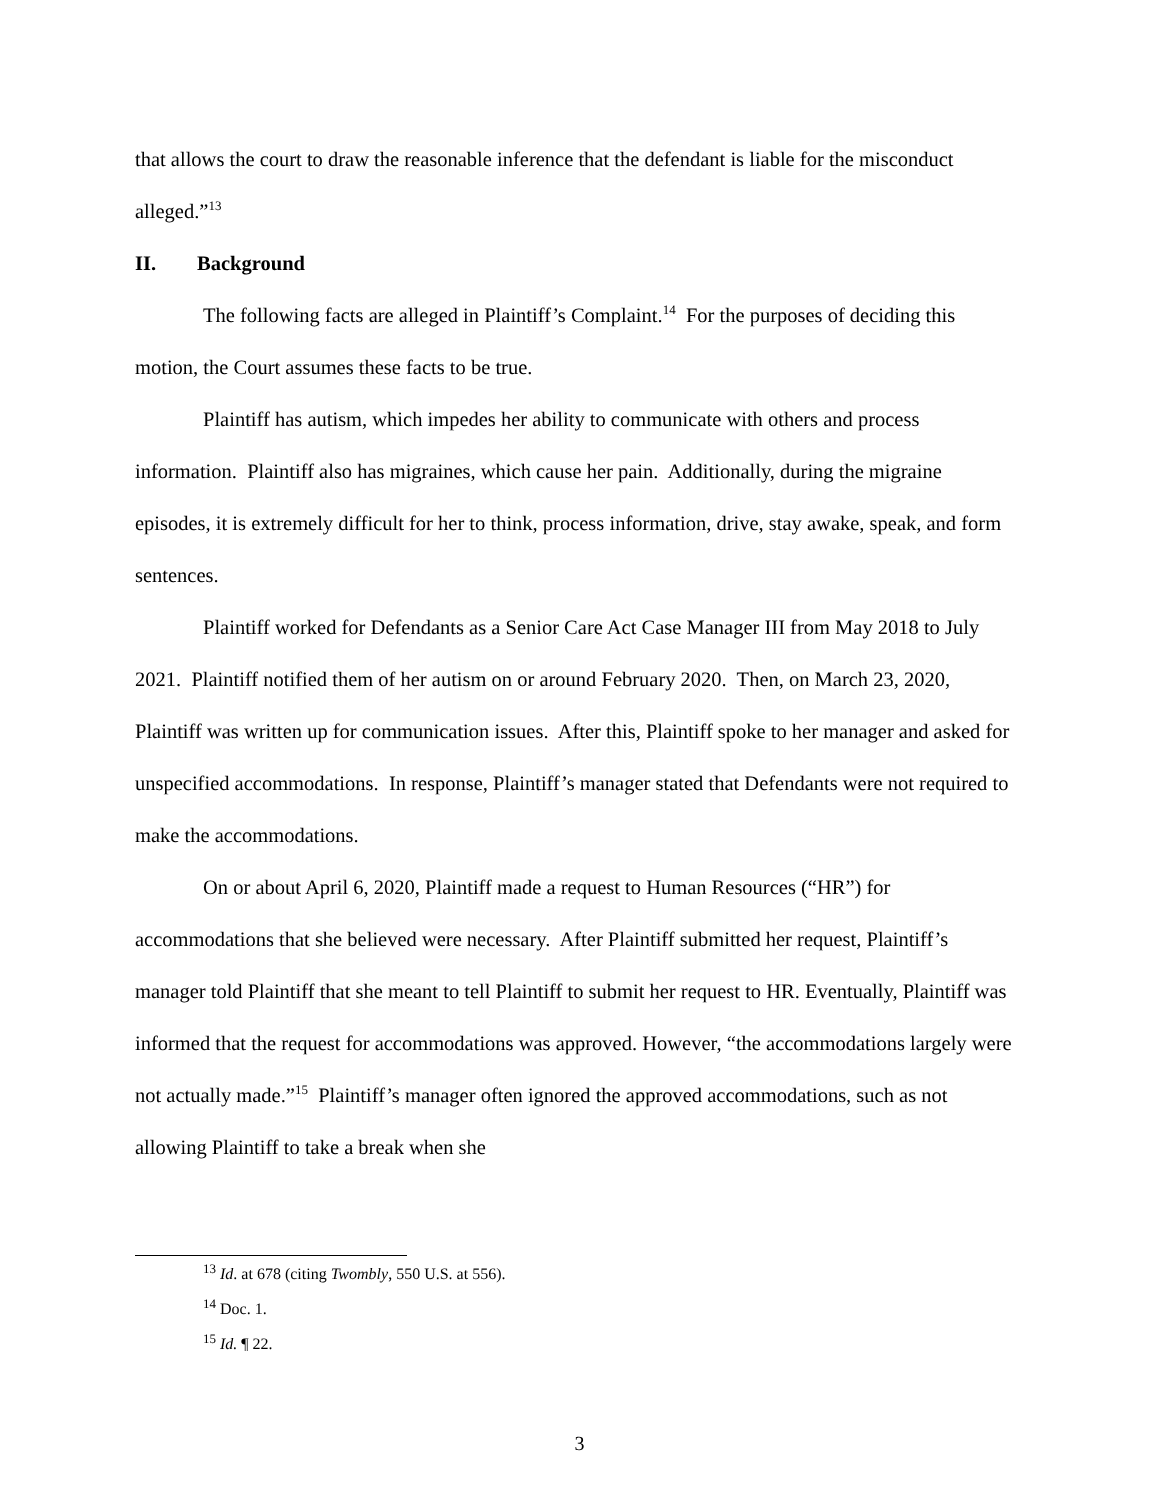that allows the court to draw the reasonable inference that the defendant is liable for the misconduct alleged.”<sup>13</sup>
II. Background
The following facts are alleged in Plaintiff’s Complaint.<sup>14</sup> For the purposes of deciding this motion, the Court assumes these facts to be true.
Plaintiff has autism, which impedes her ability to communicate with others and process information. Plaintiff also has migraines, which cause her pain. Additionally, during the migraine episodes, it is extremely difficult for her to think, process information, drive, stay awake, speak, and form sentences.
Plaintiff worked for Defendants as a Senior Care Act Case Manager III from May 2018 to July 2021. Plaintiff notified them of her autism on or around February 2020. Then, on March 23, 2020, Plaintiff was written up for communication issues. After this, Plaintiff spoke to her manager and asked for unspecified accommodations. In response, Plaintiff’s manager stated that Defendants were not required to make the accommodations.
On or about April 6, 2020, Plaintiff made a request to Human Resources (“HR”) for accommodations that she believed were necessary. After Plaintiff submitted her request, Plaintiff’s manager told Plaintiff that she meant to tell Plaintiff to submit her request to HR. Eventually, Plaintiff was informed that the request for accommodations was approved. However, “the accommodations largely were not actually made.”<sup>15</sup> Plaintiff’s manager often ignored the approved accommodations, such as not allowing Plaintiff to take a break when she
<sup>13</sup> Id. at 678 (citing Twombly, 550 U.S. at 556).
<sup>14</sup> Doc. 1.
<sup>15</sup> Id. ¶ 22.
3